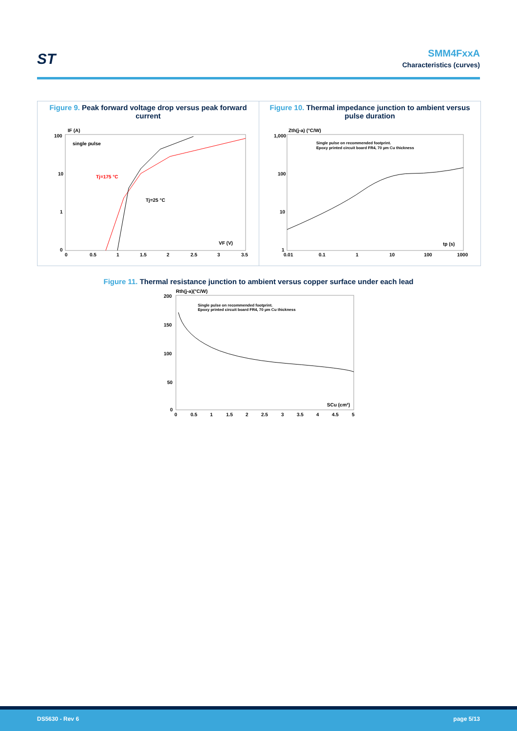ST
SMM4FxxA
Characteristics (curves)
Figure 9. Peak forward voltage drop versus peak forward current
IF (A)
100
10
1
0
single pulse
Tj=175 °C
Tj=25 °C
VF (V)
0
0.5
1
1.5
2
2.5
3
3.5
Figure 10. Thermal impedance junction to ambient versus pulse duration
Zth(j-a) (°C/W)
1,000
100
10
1
Single pulse on recommended footprint.
Epoxy printed circuit board FR4, 70 µm Cu thickness
tp (s)
0.01
0.1
1
10
100
1000
Figure 11. Thermal resistance junction to ambient versus copper surface under each lead
Rth(j-a)(°C/W)
200
150
100
50
0
Single pulse on recommended footprint.
Epoxy printed circuit board FR4, 70 µm Cu thickness
SCu (cm²)
0
0.5
1
1.5
2
2.5
3
3.5
4
4.5
5
DS5630 - Rev 6 page 5/13